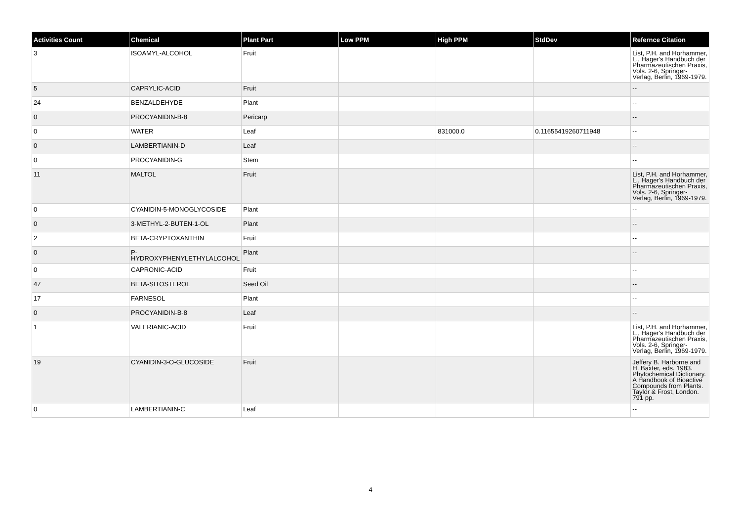| Activities Count | Chemical | Plant Part | Low PPM | High PPM | StdDev | Refernce Citation |
| --- | --- | --- | --- | --- | --- | --- |
| 3 | ISOAMYL-ALCOHOL | Fruit | | | | List, P.H. and Horhammer, L., Hager's Handbuch der Pharmazeutischen Praxis, Vols. 2-6, Springer-Verlag, Berlin, 1969-1979. |
| 5 | CAPRYLIC-ACID | Fruit | | | | -- |
| 24 | BENZALDEHYDE | Plant | | | | -- |
| 0 | PROCYANIDIN-B-8 | Pericarp | | | | -- |
| 0 | WATER | Leaf | | 831000.0 | 0.11655419260711948 | -- |
| 0 | LAMBERTIANIN-D | Leaf | | | | -- |
| 0 | PROCYANIDIN-G | Stem | | | | -- |
| 11 | MALTOL | Fruit | | | | List, P.H. and Horhammer, L., Hager's Handbuch der Pharmazeutischen Praxis, Vols. 2-6, Springer-Verlag, Berlin, 1969-1979. |
| 0 | CYANIDIN-5-MONOGLYCOSIDE | Plant | | | | -- |
| 0 | 3-METHYL-2-BUTEN-1-OL | Plant | | | | -- |
| 2 | BETA-CRYPTOXANTHIN | Fruit | | | | -- |
| 0 | P-HYDROXYPHENYLETHYLALCOHOL | Plant | | | | -- |
| 0 | CAPRONIC-ACID | Fruit | | | | -- |
| 47 | BETA-SITOSTEROL | Seed Oil | | | | -- |
| 17 | FARNESOL | Plant | | | | -- |
| 0 | PROCYANIDIN-B-8 | Leaf | | | | -- |
| 1 | VALERIANIC-ACID | Fruit | | | | List, P.H. and Horhammer, L., Hager's Handbuch der Pharmazeutischen Praxis, Vols. 2-6, Springer-Verlag, Berlin, 1969-1979. |
| 19 | CYANIDIN-3-O-GLUCOSIDE | Fruit | | | | Jeffery B. Harborne and H. Baxter, eds. 1983. Phytochemical Dictionary. A Handbook of Bioactive Compounds from Plants. Taylor & Frost, London. 791 pp. |
| 0 | LAMBERTIANIN-C | Leaf | | | | -- |
4